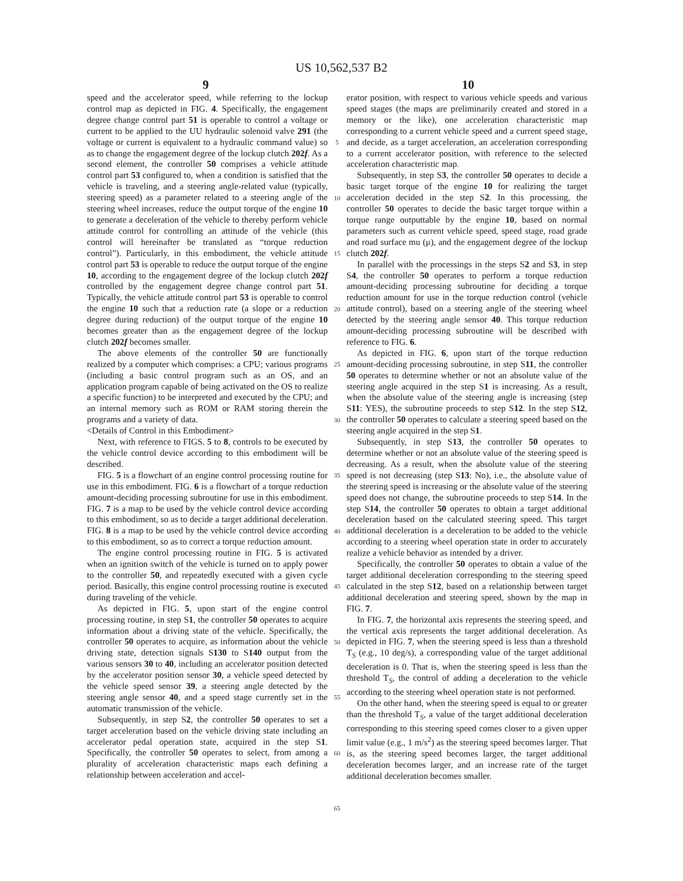US 10,562,537 B2
9 10
speed and the accelerator speed, while referring to the lockup control map as depicted in FIG. 4. Specifically, the engagement degree change control part 51 is operable to control a voltage or current to be applied to the UU hydraulic solenoid valve 291 (the voltage or current is equivalent to a hydraulic command value) so as to change the engagement degree of the lockup clutch 202f. As a second element, the controller 50 comprises a vehicle attitude control part 53 configured to, when a condition is satisfied that the vehicle is traveling, and a steering angle-related value (typically, steering speed) as a parameter related to a steering angle of the steering wheel increases, reduce the output torque of the engine 10 to generate a deceleration of the vehicle to thereby perform vehicle attitude control for controlling an attitude of the vehicle (this control will hereinafter be translated as “torque reduction control”). Particularly, in this embodiment, the vehicle attitude control part 53 is operable to reduce the output torque of the engine 10, according to the engagement degree of the lockup clutch 202f controlled by the engagement degree change control part 51. Typically, the vehicle attitude control part 53 is operable to control the engine 10 such that a reduction rate (a slope or a reduction degree during reduction) of the output torque of the engine 10 becomes greater than as the engagement degree of the lockup clutch 202f becomes smaller.
The above elements of the controller 50 are functionally realized by a computer which comprises: a CPU; various programs (including a basic control program such as an OS, and an application program capable of being activated on the OS to realize a specific function) to be interpreted and executed by the CPU; and an internal memory such as ROM or RAM storing therein the programs and a variety of data.
<Details of Control in this Embodiment>
Next, with reference to FIGS. 5 to 8, controls to be executed by the vehicle control device according to this embodiment will be described.
FIG. 5 is a flowchart of an engine control processing routine for use in this embodiment. FIG. 6 is a flowchart of a torque reduction amount-deciding processing subroutine for use in this embodiment. FIG. 7 is a map to be used by the vehicle control device according to this embodiment, so as to decide a target additional deceleration. FIG. 8 is a map to be used by the vehicle control device according to this embodiment, so as to correct a torque reduction amount.
The engine control processing routine in FIG. 5 is activated when an ignition switch of the vehicle is turned on to apply power to the controller 50, and repeatedly executed with a given cycle period. Basically, this engine control processing routine is executed during traveling of the vehicle.
As depicted in FIG. 5, upon start of the engine control processing routine, in step S1, the controller 50 operates to acquire information about a driving state of the vehicle. Specifically, the controller 50 operates to acquire, as information about the vehicle driving state, detection signals S130 to S140 output from the various sensors 30 to 40, including an accelerator position detected by the accelerator position sensor 30, a vehicle speed detected by the vehicle speed sensor 39, a steering angle detected by the steering angle sensor 40, and a speed stage currently set in the automatic transmission of the vehicle.
Subsequently, in step S2, the controller 50 operates to set a target acceleration based on the vehicle driving state including an accelerator pedal operation state, acquired in the step S1. Specifically, the controller 50 operates to select, from among a plurality of acceleration characteristic maps each defining a relationship between acceleration and accel-
5
10
15
20
25
30
35
40
45
50
55
60
65
erator position, with respect to various vehicle speeds and various speed stages (the maps are preliminarily created and stored in a memory or the like), one acceleration characteristic map corresponding to a current vehicle speed and a current speed stage, and decide, as a target acceleration, an acceleration corresponding to a current accelerator position, with reference to the selected acceleration characteristic map.
Subsequently, in step S3, the controller 50 operates to decide a basic target torque of the engine 10 for realizing the target acceleration decided in the step S2. In this processing, the controller 50 operates to decide the basic target torque within a torque range outputtable by the engine 10, based on normal parameters such as current vehicle speed, speed stage, road grade and road surface mu (μ), and the engagement degree of the lockup clutch 202f.
In parallel with the processings in the steps S2 and S3, in step S4, the controller 50 operates to perform a torque reduction amount-deciding processing subroutine for deciding a torque reduction amount for use in the torque reduction control (vehicle attitude control), based on a steering angle of the steering wheel detected by the steering angle sensor 40. This torque reduction amount-deciding processing subroutine will be described with reference to FIG. 6.
As depicted in FIG. 6, upon start of the torque reduction amount-deciding processing subroutine, in step S11, the controller 50 operates to determine whether or not an absolute value of the steering angle acquired in the step S1 is increasing. As a result, when the absolute value of the steering angle is increasing (step S11: YES), the subroutine proceeds to step S12. In the step S12, the controller 50 operates to calculate a steering speed based on the steering angle acquired in the step S1.
Subsequently, in step S13, the controller 50 operates to determine whether or not an absolute value of the steering speed is decreasing. As a result, when the absolute value of the steering speed is not decreasing (step S13: No), i.e., the absolute value of the steering speed is increasing or the absolute value of the steering speed does not change, the subroutine proceeds to step S14. In the step S14, the controller 50 operates to obtain a target additional deceleration based on the calculated steering speed. This target additional deceleration is a deceleration to be added to the vehicle according to a steering wheel operation state in order to accurately realize a vehicle behavior as intended by a driver.
Specifically, the controller 50 operates to obtain a value of the target additional deceleration corresponding to the steering speed calculated in the step S12, based on a relationship between target additional deceleration and steering speed, shown by the map in FIG. 7.
In FIG. 7, the horizontal axis represents the steering speed, and the vertical axis represents the target additional deceleration. As depicted in FIG. 7, when the steering speed is less than a threshold T<sub>S</sub> (e.g., 10 deg/s), a corresponding value of the target additional deceleration is 0. That is, when the steering speed is less than the threshold T<sub>S</sub>, the control of adding a deceleration to the vehicle according to the steering wheel operation state is not performed.
On the other hand, when the steering speed is equal to or greater than the threshold T<sub>S</sub>, a value of the target additional deceleration corresponding to this steering speed comes closer to a given upper limit value (e.g., 1 m/s<sup>2</sup>) as the steering speed becomes larger. That is, as the steering speed becomes larger, the target additional deceleration becomes larger, and an increase rate of the target additional deceleration becomes smaller.